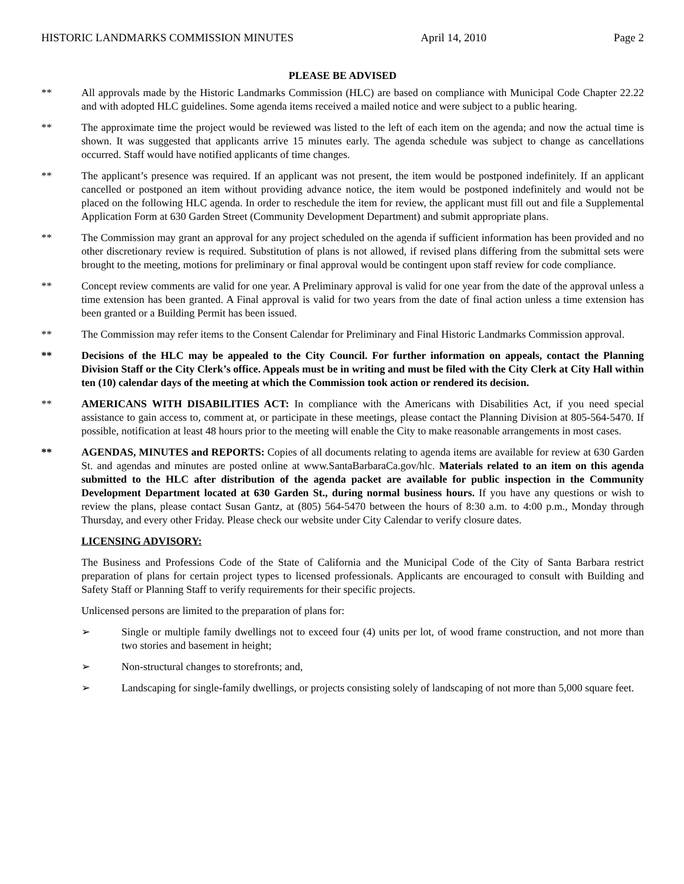HISTORIC LANDMARKS COMMISSION MINUTES April 14, 2010 Page 2
PLEASE BE ADVISED
** All approvals made by the Historic Landmarks Commission (HLC) are based on compliance with Municipal Code Chapter 22.22 and with adopted HLC guidelines. Some agenda items received a mailed notice and were subject to a public hearing.
** The approximate time the project would be reviewed was listed to the left of each item on the agenda; and now the actual time is shown. It was suggested that applicants arrive 15 minutes early. The agenda schedule was subject to change as cancellations occurred. Staff would have notified applicants of time changes.
** The applicant’s presence was required. If an applicant was not present, the item would be postponed indefinitely. If an applicant cancelled or postponed an item without providing advance notice, the item would be postponed indefinitely and would not be placed on the following HLC agenda. In order to reschedule the item for review, the applicant must fill out and file a Supplemental Application Form at 630 Garden Street (Community Development Department) and submit appropriate plans.
** The Commission may grant an approval for any project scheduled on the agenda if sufficient information has been provided and no other discretionary review is required. Substitution of plans is not allowed, if revised plans differing from the submittal sets were brought to the meeting, motions for preliminary or final approval would be contingent upon staff review for code compliance.
** Concept review comments are valid for one year. A Preliminary approval is valid for one year from the date of the approval unless a time extension has been granted. A Final approval is valid for two years from the date of final action unless a time extension has been granted or a Building Permit has been issued.
** The Commission may refer items to the Consent Calendar for Preliminary and Final Historic Landmarks Commission approval.
** Decisions of the HLC may be appealed to the City Council. For further information on appeals, contact the Planning Division Staff or the City Clerk’s office. Appeals must be in writing and must be filed with the City Clerk at City Hall within ten (10) calendar days of the meeting at which the Commission took action or rendered its decision.
** AMERICANS WITH DISABILITIES ACT: In compliance with the Americans with Disabilities Act, if you need special assistance to gain access to, comment at, or participate in these meetings, please contact the Planning Division at 805-564-5470. If possible, notification at least 48 hours prior to the meeting will enable the City to make reasonable arrangements in most cases.
** AGENDAS, MINUTES and REPORTS: Copies of all documents relating to agenda items are available for review at 630 Garden St. and agendas and minutes are posted online at www.SantaBarbaraCa.gov/hlc. Materials related to an item on this agenda submitted to the HLC after distribution of the agenda packet are available for public inspection in the Community Development Department located at 630 Garden St., during normal business hours. If you have any questions or wish to review the plans, please contact Susan Gantz, at (805) 564-5470 between the hours of 8:30 a.m. to 4:00 p.m., Monday through Thursday, and every other Friday. Please check our website under City Calendar to verify closure dates.
LICENSING ADVISORY:
The Business and Professions Code of the State of California and the Municipal Code of the City of Santa Barbara restrict preparation of plans for certain project types to licensed professionals. Applicants are encouraged to consult with Building and Safety Staff or Planning Staff to verify requirements for their specific projects.
Unlicensed persons are limited to the preparation of plans for:
➢ Single or multiple family dwellings not to exceed four (4) units per lot, of wood frame construction, and not more than two stories and basement in height;
➢ Non-structural changes to storefronts; and,
➢ Landscaping for single-family dwellings, or projects consisting solely of landscaping of not more than 5,000 square feet.